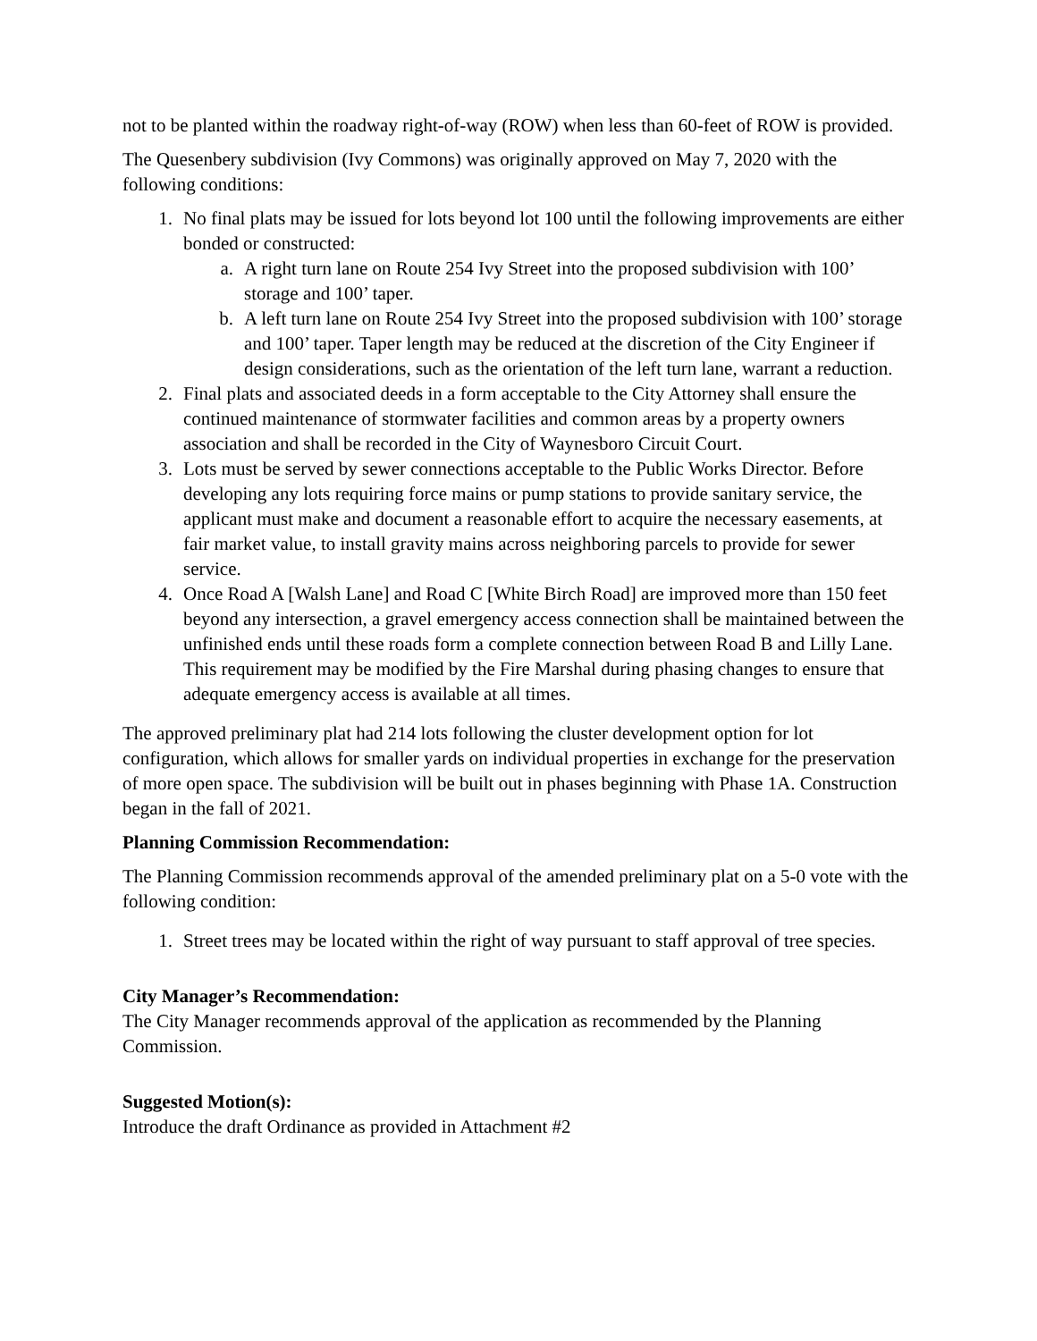not to be planted within the roadway right-of-way (ROW) when less than 60-feet of ROW is provided.
The Quesenbery subdivision (Ivy Commons) was originally approved on May 7, 2020 with the following conditions:
1. No final plats may be issued for lots beyond lot 100 until the following improvements are either bonded or constructed:
a. A right turn lane on Route 254 Ivy Street into the proposed subdivision with 100’ storage and 100’ taper.
b. A left turn lane on Route 254 Ivy Street into the proposed subdivision with 100’ storage and 100’ taper. Taper length may be reduced at the discretion of the City Engineer if design considerations, such as the orientation of the left turn lane, warrant a reduction.
2. Final plats and associated deeds in a form acceptable to the City Attorney shall ensure the continued maintenance of stormwater facilities and common areas by a property owners association and shall be recorded in the City of Waynesboro Circuit Court.
3. Lots must be served by sewer connections acceptable to the Public Works Director. Before developing any lots requiring force mains or pump stations to provide sanitary service, the applicant must make and document a reasonable effort to acquire the necessary easements, at fair market value, to install gravity mains across neighboring parcels to provide for sewer service.
4. Once Road A [Walsh Lane] and Road C [White Birch Road] are improved more than 150 feet beyond any intersection, a gravel emergency access connection shall be maintained between the unfinished ends until these roads form a complete connection between Road B and Lilly Lane. This requirement may be modified by the Fire Marshal during phasing changes to ensure that adequate emergency access is available at all times.
The approved preliminary plat had 214 lots following the cluster development option for lot configuration, which allows for smaller yards on individual properties in exchange for the preservation of more open space. The subdivision will be built out in phases beginning with Phase 1A. Construction began in the fall of 2021.
Planning Commission Recommendation:
The Planning Commission recommends approval of the amended preliminary plat on a 5-0 vote with the following condition:
1. Street trees may be located within the right of way pursuant to staff approval of tree species.
City Manager’s Recommendation:
The City Manager recommends approval of the application as recommended by the Planning Commission.
Suggested Motion(s):
Introduce the draft Ordinance as provided in Attachment #2